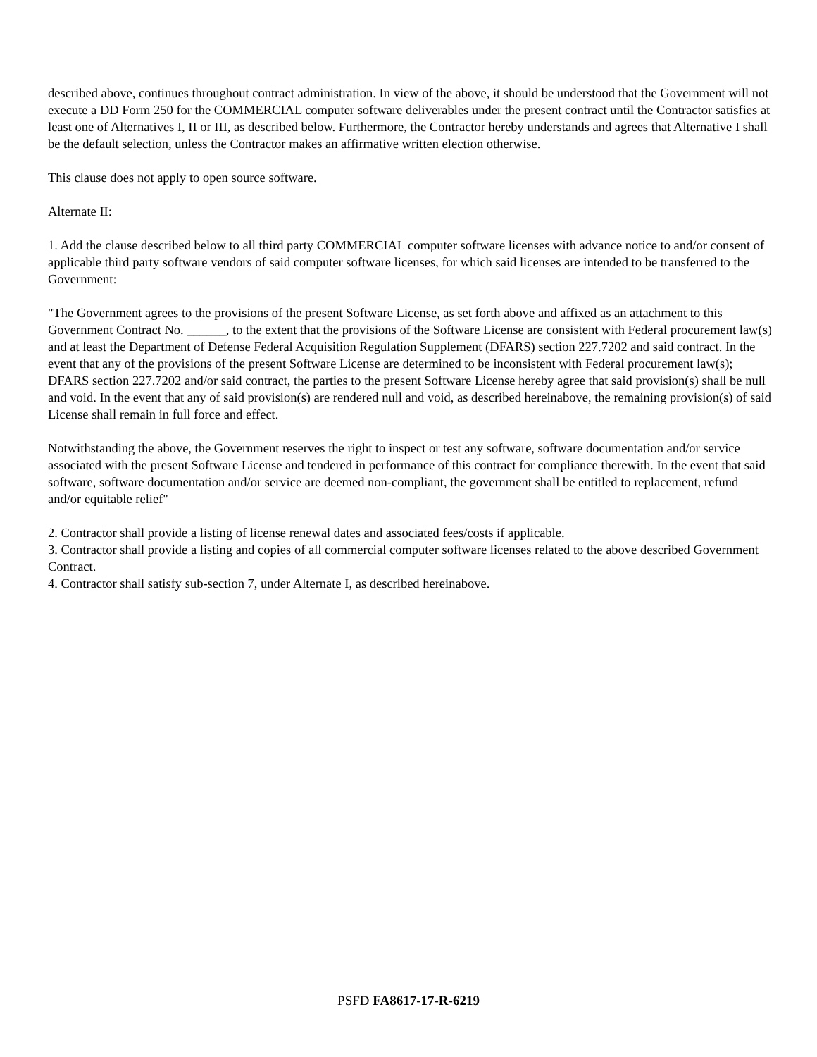described above, continues throughout contract administration. In view of the above, it should be understood that the Government will not execute a DD Form 250 for the COMMERCIAL computer software deliverables under the present contract until the Contractor satisfies at least one of Alternatives I, II or III, as described below. Furthermore, the Contractor hereby understands and agrees that Alternative I shall be the default selection, unless the Contractor makes an affirmative written election otherwise.
This clause does not apply to open source software.
Alternate II:
1. Add the clause described below to all third party COMMERCIAL computer software licenses with advance notice to and/or consent of applicable third party software vendors of said computer software licenses, for which said licenses are intended to be transferred to the Government:
"The Government agrees to the provisions of the present Software License, as set forth above and affixed as an attachment to this Government Contract No. ______, to the extent that the provisions of the Software License are consistent with Federal procurement law(s) and at least the Department of Defense Federal Acquisition Regulation Supplement (DFARS) section 227.7202 and said contract. In the event that any of the provisions of the present Software License are determined to be inconsistent with Federal procurement law(s); DFARS section 227.7202 and/or said contract, the parties to the present Software License hereby agree that said provision(s) shall be null and void. In the event that any of said provision(s) are rendered null and void, as described hereinabove, the remaining provision(s) of said License shall remain in full force and effect.
Notwithstanding the above, the Government reserves the right to inspect or test any software, software documentation and/or service associated with the present Software License and tendered in performance of this contract for compliance therewith. In the event that said software, software documentation and/or service are deemed non-compliant, the government shall be entitled to replacement, refund and/or equitable relief"
2. Contractor shall provide a listing of license renewal dates and associated fees/costs if applicable.
3. Contractor shall provide a listing and copies of all commercial computer software licenses related to the above described Government Contract.
4. Contractor shall satisfy sub-section 7, under Alternate I, as described hereinabove.
PSFD FA8617-17-R-6219